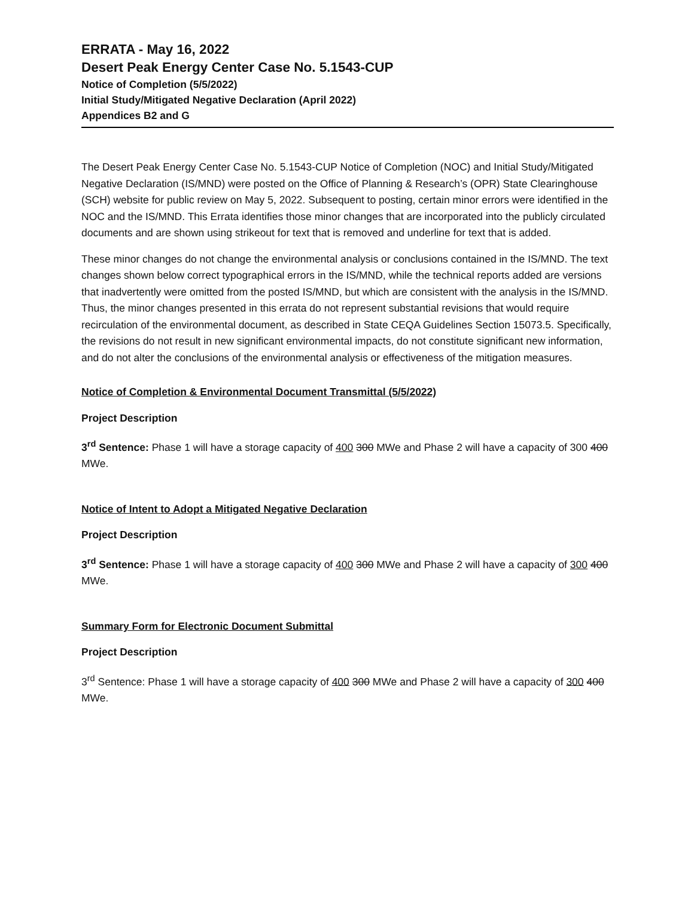ERRATA - May 16, 2022
Desert Peak Energy Center Case No. 5.1543-CUP
Notice of Completion (5/5/2022)
Initial Study/Mitigated Negative Declaration (April 2022)
Appendices B2 and G
The Desert Peak Energy Center Case No. 5.1543-CUP Notice of Completion (NOC) and Initial Study/Mitigated Negative Declaration (IS/MND) were posted on the Office of Planning & Research’s (OPR) State Clearinghouse (SCH) website for public review on May 5, 2022. Subsequent to posting, certain minor errors were identified in the NOC and the IS/MND. This Errata identifies those minor changes that are incorporated into the publicly circulated documents and are shown using strikeout for text that is removed and underline for text that is added.
These minor changes do not change the environmental analysis or conclusions contained in the IS/MND. The text changes shown below correct typographical errors in the IS/MND, while the technical reports added are versions that inadvertently were omitted from the posted IS/MND, but which are consistent with the analysis in the IS/MND. Thus, the minor changes presented in this errata do not represent substantial revisions that would require recirculation of the environmental document, as described in State CEQA Guidelines Section 15073.5. Specifically, the revisions do not result in new significant environmental impacts, do not constitute significant new information, and do not alter the conclusions of the environmental analysis or effectiveness of the mitigation measures.
Notice of Completion & Environmental Document Transmittal (5/5/2022)
Project Description
3<sup>rd</sup> Sentence: Phase 1 will have a storage capacity of 400 300 MWe and Phase 2 will have a capacity of 300 400 MWe.
Notice of Intent to Adopt a Mitigated Negative Declaration
Project Description
3<sup>rd</sup> Sentence: Phase 1 will have a storage capacity of 400 300 MWe and Phase 2 will have a capacity of 300 400 MWe.
Summary Form for Electronic Document Submittal
Project Description
3<sup>rd</sup> Sentence: Phase 1 will have a storage capacity of 400 300 MWe and Phase 2 will have a capacity of 300 400 MWe.